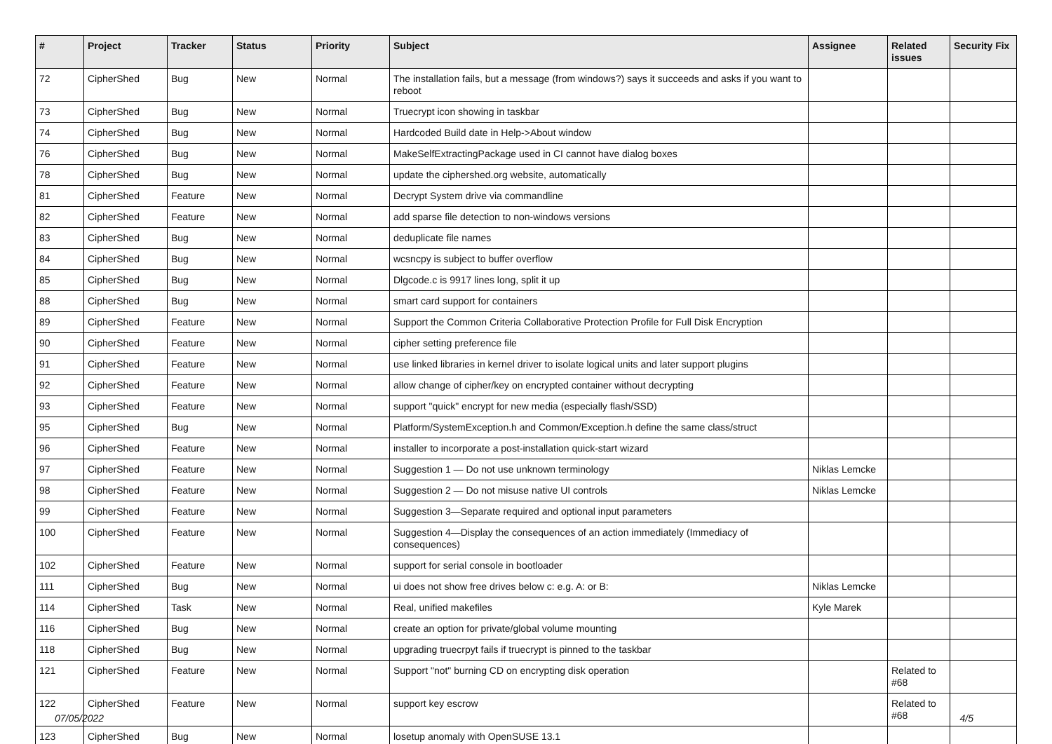| # | Project | Tracker | Status | Priority | Subject | Assignee | Related issues | Security Fix |
| --- | --- | --- | --- | --- | --- | --- | --- | --- |
| 72 | CipherShed | Bug | New | Normal | The installation fails, but a message (from windows?) says it succeeds and asks if you want to reboot | | | |
| 73 | CipherShed | Bug | New | Normal | Truecrypt icon showing in taskbar | | | |
| 74 | CipherShed | Bug | New | Normal | Hardcoded Build date in Help->About window | | | |
| 76 | CipherShed | Bug | New | Normal | MakeSelfExtractingPackage used in CI cannot have dialog boxes | | | |
| 78 | CipherShed | Bug | New | Normal | update the ciphershed.org website, automatically | | | |
| 81 | CipherShed | Feature | New | Normal | Decrypt System drive via commandline | | | |
| 82 | CipherShed | Feature | New | Normal | add sparse file detection to non-windows versions | | | |
| 83 | CipherShed | Bug | New | Normal | deduplicate file names | | | |
| 84 | CipherShed | Bug | New | Normal | wcsncpy is subject to buffer overflow | | | |
| 85 | CipherShed | Bug | New | Normal | Dlgcode.c is 9917 lines long, split it up | | | |
| 88 | CipherShed | Bug | New | Normal | smart card support for containers | | | |
| 89 | CipherShed | Feature | New | Normal | Support the Common Criteria Collaborative Protection Profile for Full Disk Encryption | | | |
| 90 | CipherShed | Feature | New | Normal | cipher setting preference file | | | |
| 91 | CipherShed | Feature | New | Normal | use linked libraries in kernel driver to isolate logical units and later support plugins | | | |
| 92 | CipherShed | Feature | New | Normal | allow change of cipher/key on encrypted container without decrypting | | | |
| 93 | CipherShed | Feature | New | Normal | support "quick" encrypt for new media (especially flash/SSD) | | | |
| 95 | CipherShed | Bug | New | Normal | Platform/SystemException.h and Common/Exception.h define the same class/struct | | | |
| 96 | CipherShed | Feature | New | Normal | installer to incorporate a post-installation quick-start wizard | | | |
| 97 | CipherShed | Feature | New | Normal | Suggestion 1 — Do not use unknown terminology | Niklas Lemcke | | |
| 98 | CipherShed | Feature | New | Normal | Suggestion 2 — Do not misuse native UI controls | Niklas Lemcke | | |
| 99 | CipherShed | Feature | New | Normal | Suggestion 3—Separate required and optional input parameters | | | |
| 100 | CipherShed | Feature | New | Normal | Suggestion 4—Display the consequences of an action immediately (Immediacy of consequences) | | | |
| 102 | CipherShed | Feature | New | Normal | support for serial console in bootloader | | | |
| 111 | CipherShed | Bug | New | Normal | ui does not show free drives below c: e.g. A: or B: | Niklas Lemcke | | |
| 114 | CipherShed | Task | New | Normal | Real, unified makefiles | Kyle Marek | | |
| 116 | CipherShed | Bug | New | Normal | create an option for private/global volume mounting | | | |
| 118 | CipherShed | Bug | New | Normal | upgrading truecrpyt fails if truecrypt is pinned to the taskbar | | | |
| 121 | CipherShed | Feature | New | Normal | Support "not" burning CD on encrypting disk operation | | Related to #68 | |
| 122 | CipherShed | Feature | New | Normal | support key escrow | | Related to #68 | |
| 123 | CipherShed | Bug | New | Normal | losetup anomaly with OpenSUSE 13.1 | | | |
07/05/2022 4/5